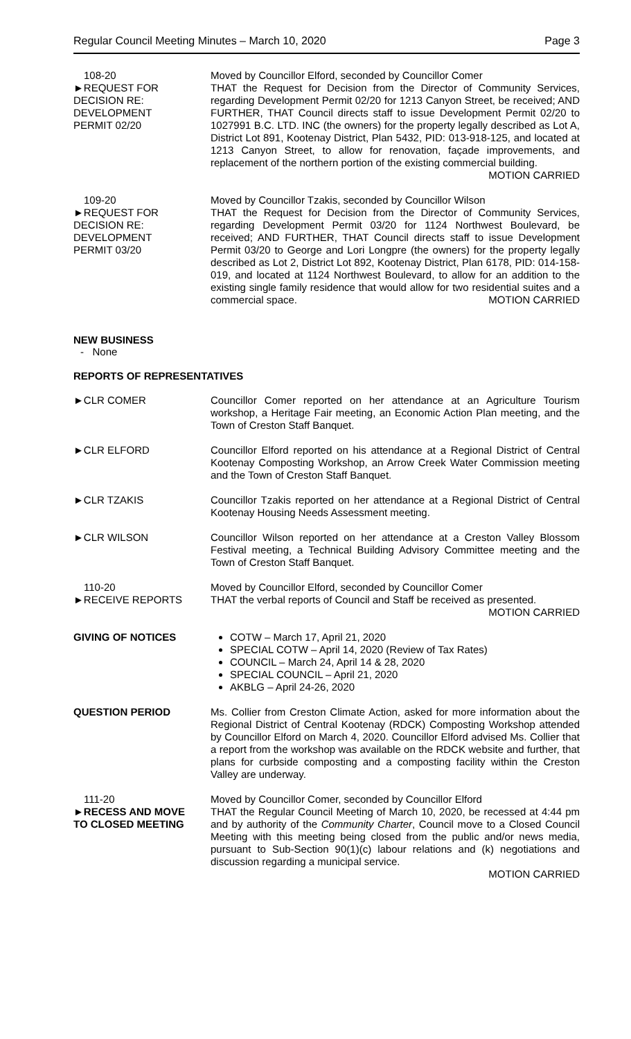Regular Council Meeting Minutes – March 10, 2020 Page 3
108-20
►REQUEST FOR
DECISION RE:
DEVELOPMENT
PERMIT 02/20
Moved by Councillor Elford, seconded by Councillor Comer
THAT the Request for Decision from the Director of Community Services, regarding Development Permit 02/20 for 1213 Canyon Street, be received; AND FURTHER, THAT Council directs staff to issue Development Permit 02/20 to 1027991 B.C. LTD. INC (the owners) for the property legally described as Lot A, District Lot 891, Kootenay District, Plan 5432, PID: 013-918-125, and located at 1213 Canyon Street, to allow for renovation, façade improvements, and replacement of the northern portion of the existing commercial building.
MOTION CARRIED
109-20
►REQUEST FOR
DECISION RE:
DEVELOPMENT
PERMIT 03/20
Moved by Councillor Tzakis, seconded by Councillor Wilson
THAT the Request for Decision from the Director of Community Services, regarding Development Permit 03/20 for 1124 Northwest Boulevard, be received; AND FURTHER, THAT Council directs staff to issue Development Permit 03/20 to George and Lori Longpre (the owners) for the property legally described as Lot 2, District Lot 892, Kootenay District, Plan 6178, PID: 014-158-019, and located at 1124 Northwest Boulevard, to allow for an addition to the existing single family residence that would allow for two residential suites and a commercial space. MOTION CARRIED
NEW BUSINESS
- None
REPORTS OF REPRESENTATIVES
►CLR COMER Councillor Comer reported on her attendance at an Agriculture Tourism workshop, a Heritage Fair meeting, an Economic Action Plan meeting, and the Town of Creston Staff Banquet.
►CLR ELFORD Councillor Elford reported on his attendance at a Regional District of Central Kootenay Composting Workshop, an Arrow Creek Water Commission meeting and the Town of Creston Staff Banquet.
►CLR TZAKIS Councillor Tzakis reported on her attendance at a Regional District of Central Kootenay Housing Needs Assessment meeting.
►CLR WILSON Councillor Wilson reported on her attendance at a Creston Valley Blossom Festival meeting, a Technical Building Advisory Committee meeting and the Town of Creston Staff Banquet.
110-20
►RECEIVE REPORTS
Moved by Councillor Elford, seconded by Councillor Comer
THAT the verbal reports of Council and Staff be received as presented. MOTION CARRIED
GIVING OF NOTICES
COTW – March 17, April 21, 2020
SPECIAL COTW – April 14, 2020 (Review of Tax Rates)
COUNCIL – March 24, April 14 & 28, 2020
SPECIAL COUNCIL – April 21, 2020
AKBLG – April 24-26, 2020
QUESTION PERIOD Ms. Collier from Creston Climate Action, asked for more information about the Regional District of Central Kootenay (RDCK) Composting Workshop attended by Councillor Elford on March 4, 2020. Councillor Elford advised Ms. Collier that a report from the workshop was available on the RDCK website and further, that plans for curbside composting and a composting facility within the Creston Valley are underway.
111-20
►RECESS AND MOVE
TO CLOSED MEETING
Moved by Councillor Comer, seconded by Councillor Elford
THAT the Regular Council Meeting of March 10, 2020, be recessed at 4:44 pm and by authority of the Community Charter, Council move to a Closed Council Meeting with this meeting being closed from the public and/or news media, pursuant to Sub-Section 90(1)(c) labour relations and (k) negotiations and discussion regarding a municipal service.
MOTION CARRIED